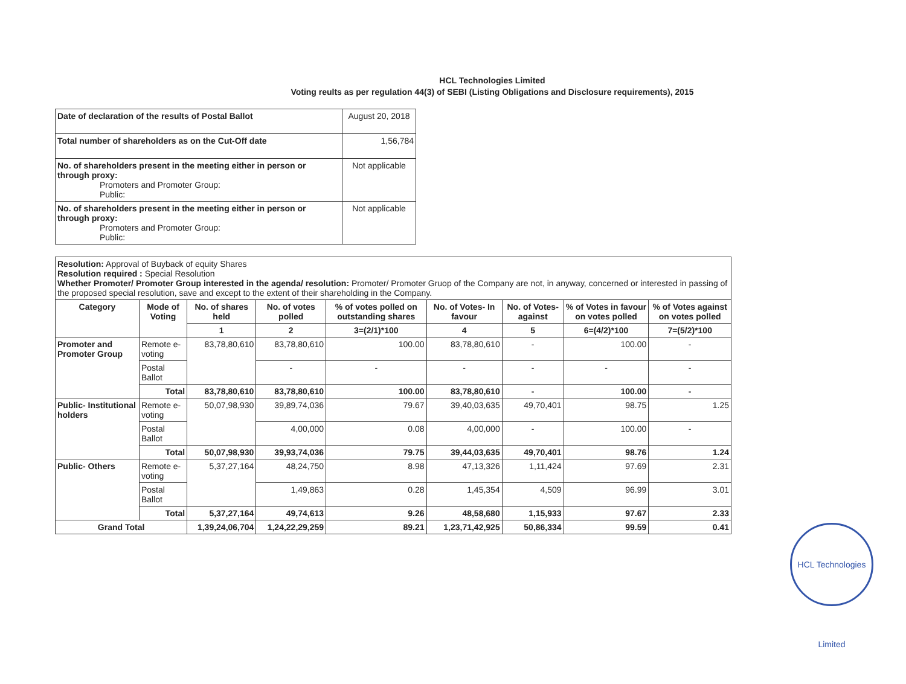HCL Technologies Limited
Voting reults as per regulation 44(3) of SEBI (Listing Obligations and Disclosure requirements), 2015
| Date of declaration of the results of Postal Ballot | August 20, 2018 |
| Total number of shareholders as on the Cut-Off date | 1,56,784 |
| No. of shareholders present in the meeting either in person or through proxy: Promoters and Promoter Group: Public: | Not applicable |
| No. of shareholders present in the meeting either in person or through proxy: Promoters and Promoter Group: Public: | Not applicable |
| Resolution: Approval of Buyback of equity Shares Resolution required : Special Resolution Whether Promoter/ Promoter Group interested in the agenda/ resolution: Promoter/ Promoter Gruop of the Company are not, in anyway, concerned or interested in passing of the proposed special resolution, save and except to the extent of their shareholding in the Company. | | | | | | | | |
| Category | Mode of Voting | No. of shares held | No. of votes polled | % of votes polled on outstanding shares | No. of Votes- In favour | No. of Votes- against | % of Votes in favour on votes polled | % of Votes against on votes polled |
| | | 1 | 2 | 3=(2/1)*100 | 4 | 5 | 6=(4/2)*100 | 7=(5/2)*100 |
| Promoter and Promoter Group | Remote e-voting | 83,78,80,610 | 83,78,80,610 | 100.00 | 83,78,80,610 | - | 100.00 | - |
| | Postal Ballot | | - | - | - | - | - | - |
| | Total | 83,78,80,610 | 83,78,80,610 | 100.00 | 83,78,80,610 | - | 100.00 | - |
| Public- Institutional holders | Remote e-voting | 50,07,98,930 | 39,89,74,036 | 79.67 | 39,40,03,635 | 49,70,401 | 98.75 | 1.25 |
| | Postal Ballot | | 4,00,000 | 0.08 | 4,00,000 | - | 100.00 | - |
| | Total | 50,07,98,930 | 39,93,74,036 | 79.75 | 39,44,03,635 | 49,70,401 | 98.76 | 1.24 |
| Public- Others | Remote e-voting | 5,37,27,164 | 48,24,750 | 8.98 | 47,13,326 | 1,11,424 | 97.69 | 2.31 |
| | Postal Ballot | | 1,49,863 | 0.28 | 1,45,354 | 4,509 | 96.99 | 3.01 |
| | Total | 5,37,27,164 | 49,74,613 | 9.26 | 48,58,680 | 1,15,933 | 97.67 | 2.33 |
| Grand Total | | 1,39,24,06,704 | 1,24,22,29,259 | 89.21 | 1,23,71,42,925 | 50,86,334 | 99.59 | 0.41 |
HCL Technologies Limited